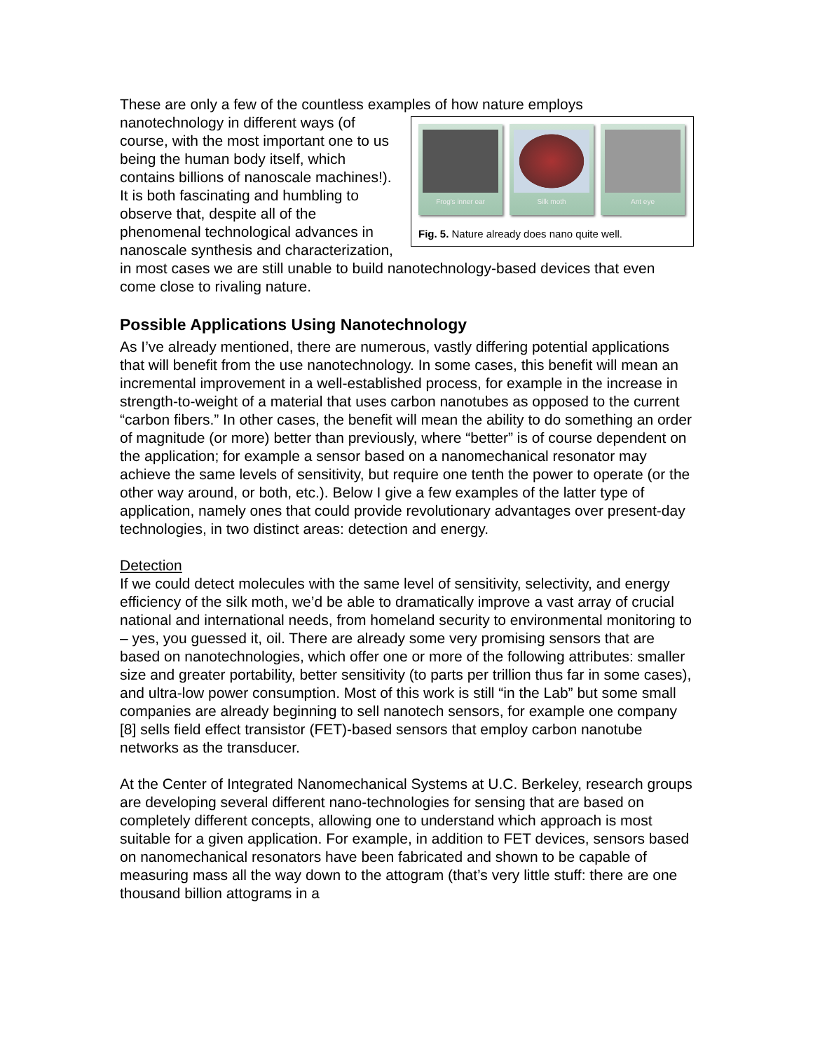These are only a few of the countless examples of how nature employs
Frog's inner ear Silk moth Ant eye
Fig. 5. Nature already does nano quite well.
nanotechnology in different ways (of course, with the most important one to us being the human body itself, which contains billions of nanoscale machines!). It is both fascinating and humbling to observe that, despite all of the phenomenal technological advances in nanoscale synthesis and characterization, in most cases we are still unable to build nanotechnology-based devices that even come close to rivaling nature.
Possible Applications Using Nanotechnology
As I’ve already mentioned, there are numerous, vastly differing potential applications that will benefit from the use nanotechnology. In some cases, this benefit will mean an incremental improvement in a well-established process, for example in the increase in strength-to-weight of a material that uses carbon nanotubes as opposed to the current “carbon fibers.” In other cases, the benefit will mean the ability to do something an order of magnitude (or more) better than previously, where “better” is of course dependent on the application; for example a sensor based on a nanomechanical resonator may achieve the same levels of sensitivity, but require one tenth the power to operate (or the other way around, or both, etc.). Below I give a few examples of the latter type of application, namely ones that could provide revolutionary advantages over present-day technologies, in two distinct areas: detection and energy.
Detection
If we could detect molecules with the same level of sensitivity, selectivity, and energy efficiency of the silk moth, we’d be able to dramatically improve a vast array of crucial national and international needs, from homeland security to environmental monitoring to – yes, you guessed it, oil. There are already some very promising sensors that are based on nanotechnologies, which offer one or more of the following attributes: smaller size and greater portability, better sensitivity (to parts per trillion thus far in some cases), and ultra-low power consumption. Most of this work is still “in the Lab” but some small companies are already beginning to sell nanotech sensors, for example one company [8] sells field effect transistor (FET)-based sensors that employ carbon nanotube networks as the transducer.
At the Center of Integrated Nanomechanical Systems at U.C. Berkeley, research groups are developing several different nano-technologies for sensing that are based on completely different concepts, allowing one to understand which approach is most suitable for a given application. For example, in addition to FET devices, sensors based on nanomechanical resonators have been fabricated and shown to be capable of measuring mass all the way down to the attogram (that’s very little stuff: there are one thousand billion attograms in a